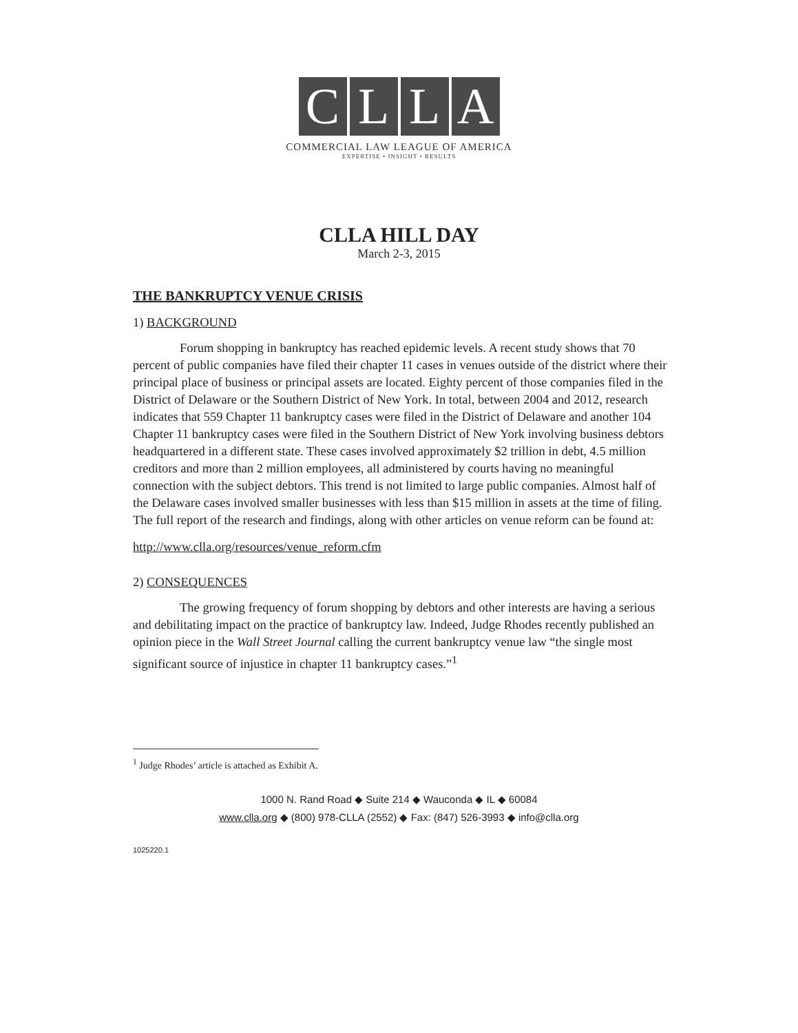CLLA
COMMERCIAL LAW LEAGUE OF AMERICA
EXPERTISE • INSIGHT • RESULTS
CLLA HILL DAY
March 2-3, 2015
THE BANKRUPTCY VENUE CRISIS
1) BACKGROUND
Forum shopping in bankruptcy has reached epidemic levels. A recent study shows that 70 percent of public companies have filed their chapter 11 cases in venues outside of the district where their principal place of business or principal assets are located. Eighty percent of those companies filed in the District of Delaware or the Southern District of New York. In total, between 2004 and 2012, research indicates that 559 Chapter 11 bankruptcy cases were filed in the District of Delaware and another 104 Chapter 11 bankruptcy cases were filed in the Southern District of New York involving business debtors headquartered in a different state. These cases involved approximately $2 trillion in debt, 4.5 million creditors and more than 2 million employees, all administered by courts having no meaningful connection with the subject debtors. This trend is not limited to large public companies. Almost half of the Delaware cases involved smaller businesses with less than $15 million in assets at the time of filing. The full report of the research and findings, along with other articles on venue reform can be found at:
http://www.clla.org/resources/venue_reform.cfm
2) CONSEQUENCES
The growing frequency of forum shopping by debtors and other interests are having a serious and debilitating impact on the practice of bankruptcy law. Indeed, Judge Rhodes recently published an opinion piece in the Wall Street Journal calling the current bankruptcy venue law “the single most significant source of injustice in chapter 11 bankruptcy cases.”<sup>1</sup>
<sup>1</sup> Judge Rhodes’ article is attached as Exhibit A.
1000 N. Rand Road ◆ Suite 214 ◆ Wauconda ◆ IL ◆ 60084
www.clla.org ◆ (800) 978-CLLA (2552) ◆ Fax: (847) 526-3993 ◆ info@clla.org
1025220.1